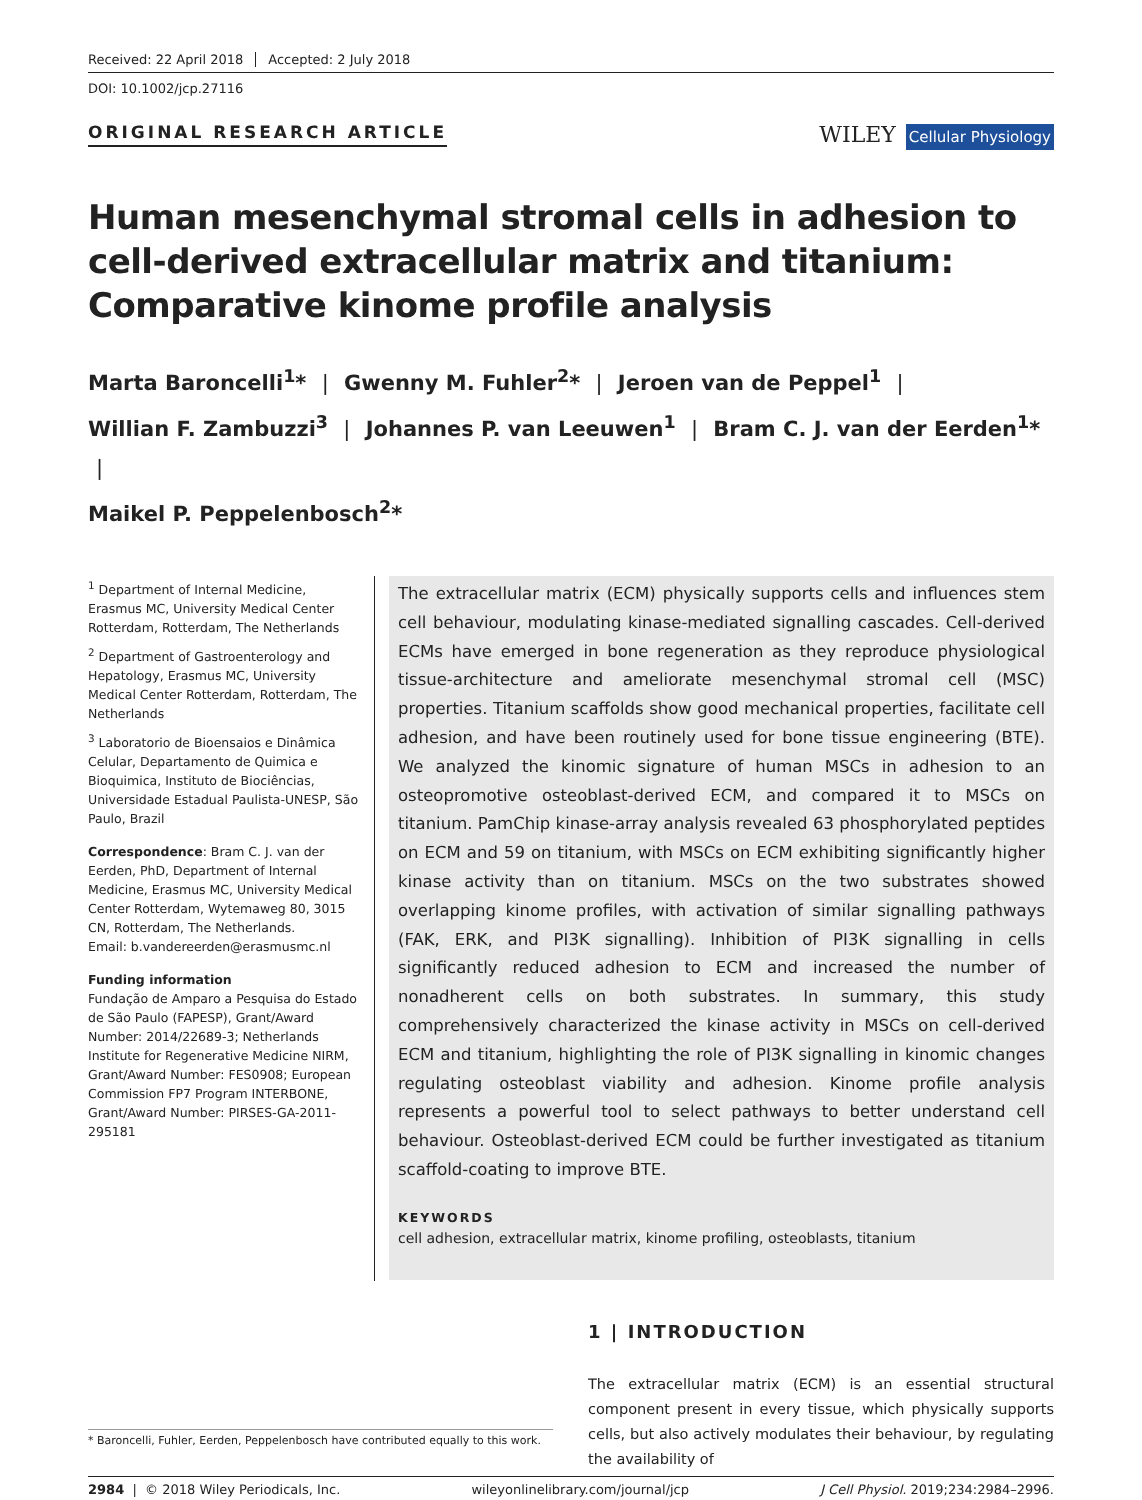Received: 22 April 2018 Accepted: 2 July 2018
DOI: 10.1002/jcp.27116
ORIGINAL RESEARCH ARTICLE
WILEY Cellular Physiology
Human mesenchymal stromal cells in adhesion to cell-derived extracellular matrix and titanium: Comparative kinome profile analysis
Marta Baroncelli<sup>1</sup>* | Gwenny M. Fuhler<sup>2</sup>* | Jeroen van de Peppel<sup>1</sup> |
Willian F. Zambuzzi<sup>3</sup> | Johannes P. van Leeuwen<sup>1</sup> | Bram C. J. van der Eerden<sup>1</sup>* |
Maikel P. Peppelenbosch<sup>2</sup>*
<sup>1</sup> Department of Internal Medicine, Erasmus MC, University Medical Center Rotterdam, Rotterdam, The Netherlands
<sup>2</sup> Department of Gastroenterology and Hepatology, Erasmus MC, University Medical Center Rotterdam, Rotterdam, The Netherlands
<sup>3</sup> Laboratorio de Bioensaios e Dinâmica Celular, Departamento de Quimica e Bioquimica, Instituto de Biociências, Universidade Estadual Paulista-UNESP, São Paulo, Brazil
Correspondence: Bram C. J. van der Eerden, PhD, Department of Internal Medicine, Erasmus MC, University Medical Center Rotterdam, Wytemaweg 80, 3015 CN, Rotterdam, The Netherlands.
Email: b.vandereerden@erasmusmc.nl
Funding information
Fundação de Amparo a Pesquisa do Estado de São Paulo (FAPESP), Grant/Award Number: 2014/22689-3; Netherlands Institute for Regenerative Medicine NIRM, Grant/Award Number: FES0908; European Commission FP7 Program INTERBONE, Grant/Award Number: PIRSES-GA-2011-295181
The extracellular matrix (ECM) physically supports cells and influences stem cell behaviour, modulating kinase-mediated signalling cascades. Cell-derived ECMs have emerged in bone regeneration as they reproduce physiological tissue-architecture and ameliorate mesenchymal stromal cell (MSC) properties. Titanium scaffolds show good mechanical properties, facilitate cell adhesion, and have been routinely used for bone tissue engineering (BTE). We analyzed the kinomic signature of human MSCs in adhesion to an osteopromotive osteoblast-derived ECM, and compared it to MSCs on titanium. PamChip kinase-array analysis revealed 63 phosphorylated peptides on ECM and 59 on titanium, with MSCs on ECM exhibiting significantly higher kinase activity than on titanium. MSCs on the two substrates showed overlapping kinome profiles, with activation of similar signalling pathways (FAK, ERK, and PI3K signalling). Inhibition of PI3K signalling in cells significantly reduced adhesion to ECM and increased the number of nonadherent cells on both substrates. In summary, this study comprehensively characterized the kinase activity in MSCs on cell-derived ECM and titanium, highlighting the role of PI3K signalling in kinomic changes regulating osteoblast viability and adhesion. Kinome profile analysis represents a powerful tool to select pathways to better understand cell behaviour. Osteoblast-derived ECM could be further investigated as titanium scaffold-coating to improve BTE.
KEYWORDS
cell adhesion, extracellular matrix, kinome profiling, osteoblasts, titanium
* Baroncelli, Fuhler, Eerden, Peppelenbosch have contributed equally to this work.
1 | INTRODUCTION
The extracellular matrix (ECM) is an essential structural component present in every tissue, which physically supports cells, but also actively modulates their behaviour, by regulating the availability of
2984 | © 2018 Wiley Periodicals, Inc. wileyonlinelibrary.com/journal/jcp J Cell Physiol. 2019;234:2984–2996.